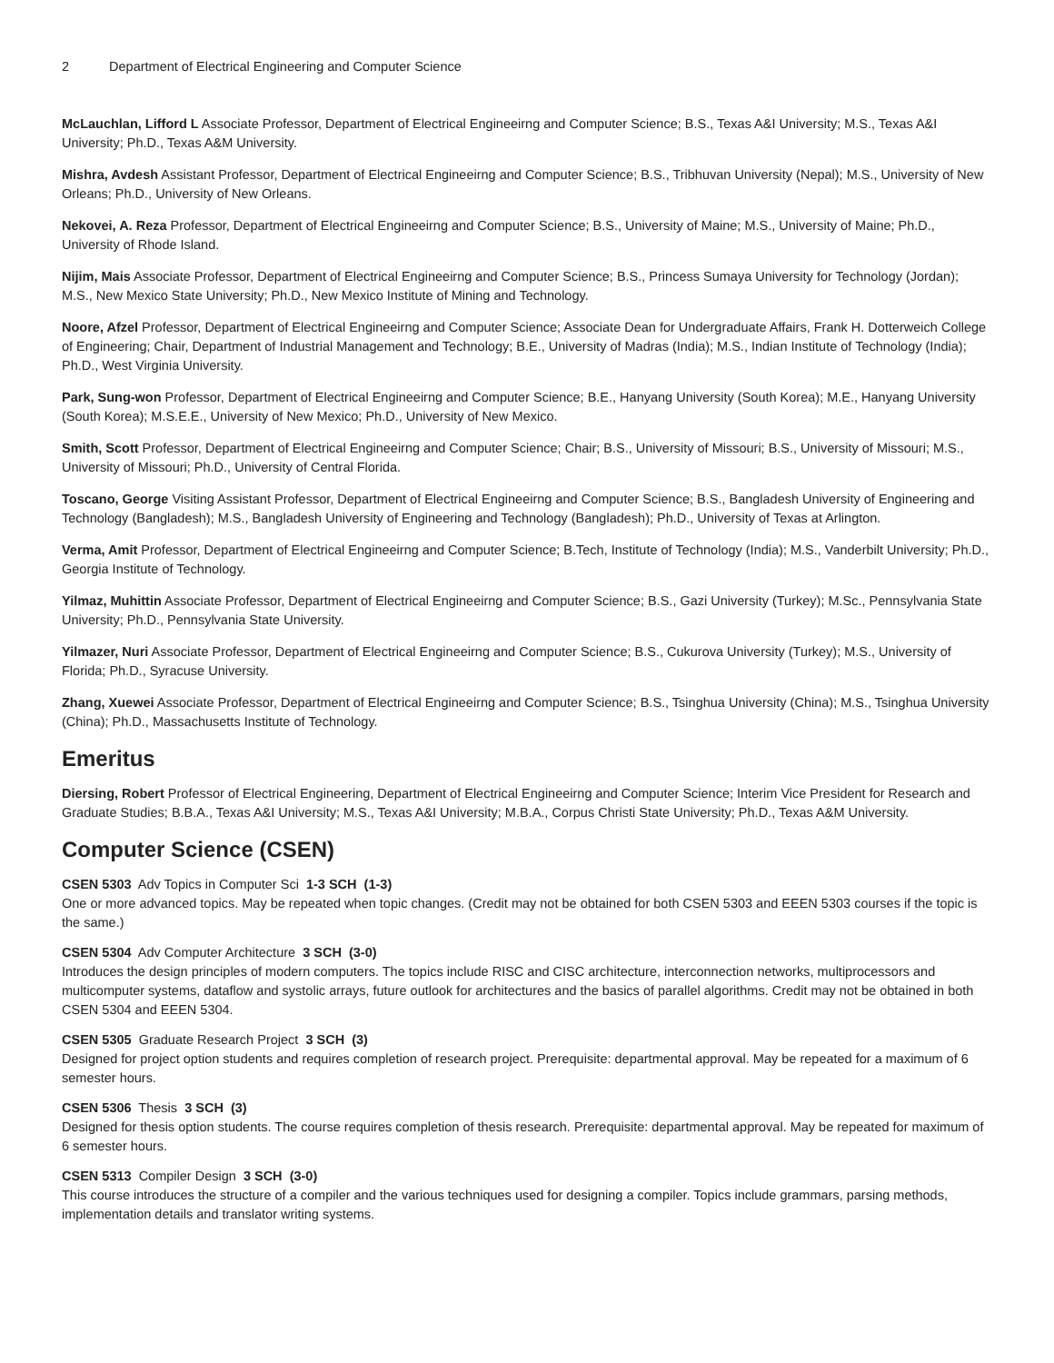2 Department of Electrical Engineering and Computer Science
McLauchlan, Lifford L Associate Professor, Department of Electrical Engineeirng and Computer Science; B.S., Texas A&I University; M.S., Texas A&I University; Ph.D., Texas A&M University.
Mishra, Avdesh Assistant Professor, Department of Electrical Engineeirng and Computer Science; B.S., Tribhuvan University (Nepal); M.S., University of New Orleans; Ph.D., University of New Orleans.
Nekovei, A. Reza Professor, Department of Electrical Engineeirng and Computer Science; B.S., University of Maine; M.S., University of Maine; Ph.D., University of Rhode Island.
Nijim, Mais Associate Professor, Department of Electrical Engineeirng and Computer Science; B.S., Princess Sumaya University for Technology (Jordan); M.S., New Mexico State University; Ph.D., New Mexico Institute of Mining and Technology.
Noore, Afzel Professor, Department of Electrical Engineeirng and Computer Science; Associate Dean for Undergraduate Affairs, Frank H. Dotterweich College of Engineering; Chair, Department of Industrial Management and Technology; B.E., University of Madras (India); M.S., Indian Institute of Technology (India); Ph.D., West Virginia University.
Park, Sung-won Professor, Department of Electrical Engineeirng and Computer Science; B.E., Hanyang University (South Korea); M.E., Hanyang University (South Korea); M.S.E.E., University of New Mexico; Ph.D., University of New Mexico.
Smith, Scott Professor, Department of Electrical Engineeirng and Computer Science; Chair; B.S., University of Missouri; B.S., University of Missouri; M.S., University of Missouri; Ph.D., University of Central Florida.
Toscano, George Visiting Assistant Professor, Department of Electrical Engineeirng and Computer Science; B.S., Bangladesh University of Engineering and Technology (Bangladesh); M.S., Bangladesh University of Engineering and Technology (Bangladesh); Ph.D., University of Texas at Arlington.
Verma, Amit Professor, Department of Electrical Engineeirng and Computer Science; B.Tech, Institute of Technology (India); M.S., Vanderbilt University; Ph.D., Georgia Institute of Technology.
Yilmaz, Muhittin Associate Professor, Department of Electrical Engineeirng and Computer Science; B.S., Gazi University (Turkey); M.Sc., Pennsylvania State University; Ph.D., Pennsylvania State University.
Yilmazer, Nuri Associate Professor, Department of Electrical Engineeirng and Computer Science; B.S., Cukurova University (Turkey); M.S., University of Florida; Ph.D., Syracuse University.
Zhang, Xuewei Associate Professor, Department of Electrical Engineeirng and Computer Science; B.S., Tsinghua University (China); M.S., Tsinghua University (China); Ph.D., Massachusetts Institute of Technology.
Emeritus
Diersing, Robert Professor of Electrical Engineering, Department of Electrical Engineeirng and Computer Science; Interim Vice President for Research and Graduate Studies; B.B.A., Texas A&I University; M.S., Texas A&I University; M.B.A., Corpus Christi State University; Ph.D., Texas A&M University.
Computer Science (CSEN)
CSEN 5303 Adv Topics in Computer Sci 1-3 SCH (1-3)
One or more advanced topics. May be repeated when topic changes. (Credit may not be obtained for both CSEN 5303 and EEEN 5303 courses if the topic is the same.)
CSEN 5304 Adv Computer Architecture 3 SCH (3-0)
Introduces the design principles of modern computers. The topics include RISC and CISC architecture, interconnection networks, multiprocessors and multicomputer systems, dataflow and systolic arrays, future outlook for architectures and the basics of parallel algorithms. Credit may not be obtained in both CSEN 5304 and EEEN 5304.
CSEN 5305 Graduate Research Project 3 SCH (3)
Designed for project option students and requires completion of research project. Prerequisite: departmental approval. May be repeated for a maximum of 6 semester hours.
CSEN 5306 Thesis 3 SCH (3)
Designed for thesis option students. The course requires completion of thesis research. Prerequisite: departmental approval. May be repeated for maximum of 6 semester hours.
CSEN 5313 Compiler Design 3 SCH (3-0)
This course introduces the structure of a compiler and the various techniques used for designing a compiler. Topics include grammars, parsing methods, implementation details and translator writing systems.